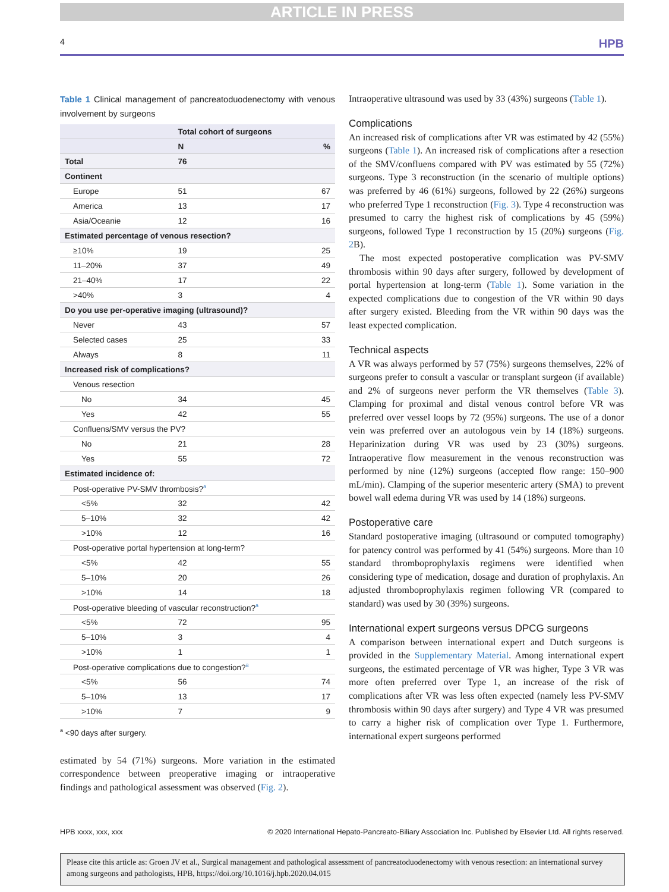ARTICLE IN PRESS
4 HPB
Table 1 Clinical management of pancreatoduodenectomy with venous involvement by surgeons
| | Total cohort of surgeons | |
| --- | --- | --- |
| | N | % |
| Total | 76 | |
| Continent | | |
| Europe | 51 | 67 |
| America | 13 | 17 |
| Asia/Oceanie | 12 | 16 |
| Estimated percentage of venous resection? | | |
| ≥10% | 19 | 25 |
| 11–20% | 37 | 49 |
| 21–40% | 17 | 22 |
| >40% | 3 | 4 |
| Do you use per-operative imaging (ultrasound)? | | |
| Never | 43 | 57 |
| Selected cases | 25 | 33 |
| Always | 8 | 11 |
| Increased risk of complications? | | |
| Venous resection | | |
| No | 34 | 45 |
| Yes | 42 | 55 |
| Confluens/SMV versus the PV? | | |
| No | 21 | 28 |
| Yes | 55 | 72 |
| Estimated incidence of: | | |
| Post-operative PV-SMV thrombosis?<sup>a</sup> | | |
| <5% | 32 | 42 |
| 5–10% | 32 | 42 |
| >10% | 12 | 16 |
| Post-operative portal hypertension at long-term? | | |
| <5% | 42 | 55 |
| 5–10% | 20 | 26 |
| >10% | 14 | 18 |
| Post-operative bleeding of vascular reconstruction?<sup>a</sup> | | |
| <5% | 72 | 95 |
| 5–10% | 3 | 4 |
| >10% | 1 | 1 |
| Post-operative complications due to congestion?<sup>a</sup> | | |
| <5% | 56 | 74 |
| 5–10% | 13 | 17 |
| >10% | 7 | 9 |
<sup>a</sup> <90 days after surgery.
estimated by 54 (71%) surgeons. More variation in the estimated correspondence between preoperative imaging or intraoperative findings and pathological assessment was observed (Fig. 2).
Intraoperative ultrasound was used by 33 (43%) surgeons (Table 1).
Complications
An increased risk of complications after VR was estimated by 42 (55%) surgeons (Table 1). An increased risk of complications after a resection of the SMV/confluens compared with PV was estimated by 55 (72%) surgeons. Type 3 reconstruction (in the scenario of multiple options) was preferred by 46 (61%) surgeons, followed by 22 (26%) surgeons who preferred Type 1 reconstruction (Fig. 3). Type 4 reconstruction was presumed to carry the highest risk of complications by 45 (59%) surgeons, followed Type 1 reconstruction by 15 (20%) surgeons (Fig. 2 B).
The most expected postoperative complication was PV-SMV thrombosis within 90 days after surgery, followed by development of portal hypertension at long-term (Table 1). Some variation in the expected complications due to congestion of the VR within 90 days after surgery existed. Bleeding from the VR within 90 days was the least expected complication.
Technical aspects
A VR was always performed by 57 (75%) surgeons themselves, 22% of surgeons prefer to consult a vascular or transplant surgeon (if available) and 2% of surgeons never perform the VR themselves (Table 3). Clamping for proximal and distal venous control before VR was preferred over vessel loops by 72 (95%) surgeons. The use of a donor vein was preferred over an autologous vein by 14 (18%) surgeons. Heparinization during VR was used by 23 (30%) surgeons. Intraoperative flow measurement in the venous reconstruction was performed by nine (12%) surgeons (accepted flow range: 150–900 mL/min). Clamping of the superior mesenteric artery (SMA) to prevent bowel wall edema during VR was used by 14 (18%) surgeons.
Postoperative care
Standard postoperative imaging (ultrasound or computed tomography) for patency control was performed by 41 (54%) surgeons. More than 10 standard thromboprophylaxis regimens were identified when considering type of medication, dosage and duration of prophylaxis. An adjusted thromboprophylaxis regimen following VR (compared to standard) was used by 30 (39%) surgeons.
International expert surgeons versus DPCG surgeons
A comparison between international expert and Dutch surgeons is provided in the Supplementary Material. Among international expert surgeons, the estimated percentage of VR was higher, Type 3 VR was more often preferred over Type 1, an increase of the risk of complications after VR was less often expected (namely less PV-SMV thrombosis within 90 days after surgery) and Type 4 VR was presumed to carry a higher risk of complication over Type 1. Furthermore, international expert surgeons performed
HPB xxxx, xxx, xxx © 2020 International Hepato-Pancreato-Biliary Association Inc. Published by Elsevier Ltd. All rights reserved.
Please cite this article as: Groen JV et al., Surgical management and pathological assessment of pancreatoduodenectomy with venous resection: an international survey among surgeons and pathologists, HPB, https://doi.org/10.1016/j.hpb.2020.04.015